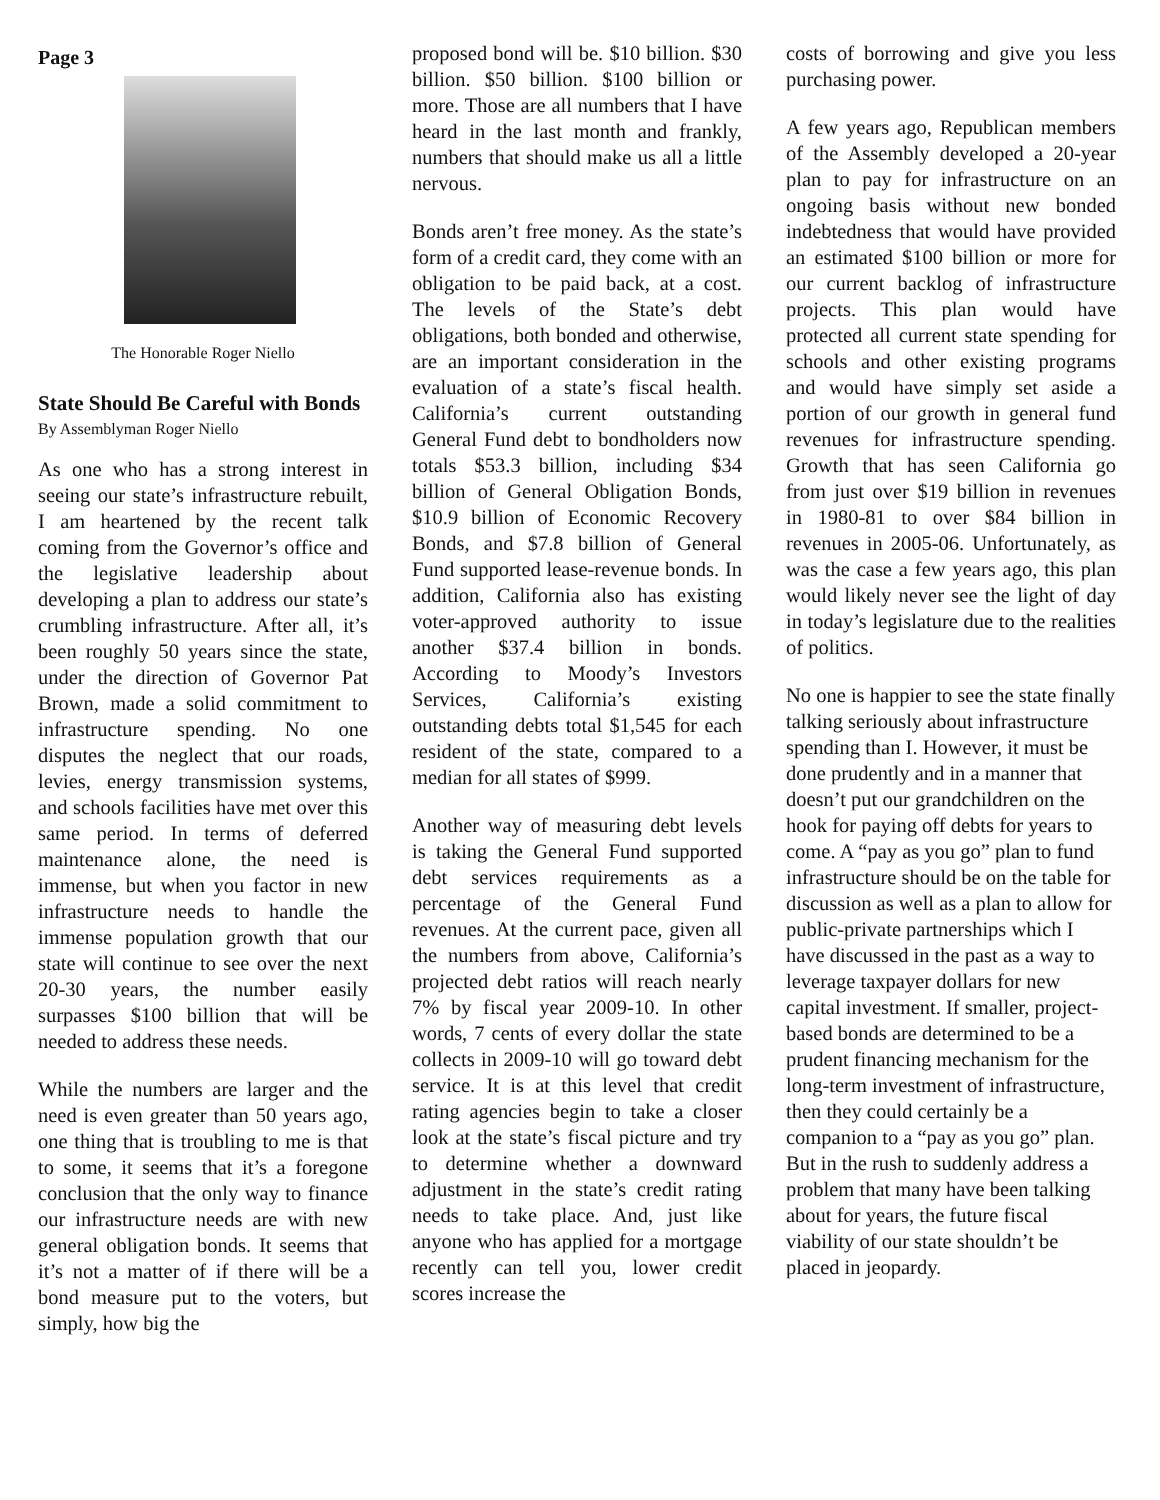Page 3
The Honorable Roger Niello
State Should Be Careful with Bonds
By Assemblyman Roger Niello
As one who has a strong interest in seeing our state’s infrastructure rebuilt, I am heartened by the recent talk coming from the Governor’s office and the legislative leadership about developing a plan to address our state’s crumbling infrastructure. After all, it’s been roughly 50 years since the state, under the direction of Governor Pat Brown, made a solid commitment to infrastructure spending. No one disputes the neglect that our roads, levies, energy transmission systems, and schools facilities have met over this same period. In terms of deferred maintenance alone, the need is immense, but when you factor in new infrastructure needs to handle the immense population growth that our state will continue to see over the next 20-30 years, the number easily surpasses $100 billion that will be needed to address these needs.
While the numbers are larger and the need is even greater than 50 years ago, one thing that is troubling to me is that to some, it seems that it’s a foregone conclusion that the only way to finance our infrastructure needs are with new general obligation bonds. It seems that it’s not a matter of if there will be a bond measure put to the voters, but simply, how big the
proposed bond will be. $10 billion. $30 billion. $50 billion. $100 billion or more. Those are all numbers that I have heard in the last month and frankly, numbers that should make us all a little nervous.
Bonds aren’t free money. As the state’s form of a credit card, they come with an obligation to be paid back, at a cost. The levels of the State’s debt obligations, both bonded and otherwise, are an important consideration in the evaluation of a state’s fiscal health. California’s current outstanding General Fund debt to bondholders now totals $53.3 billion, including $34 billion of General Obligation Bonds, $10.9 billion of Economic Recovery Bonds, and $7.8 billion of General Fund supported lease-revenue bonds. In addition, California also has existing voter-approved authority to issue another $37.4 billion in bonds. According to Moody’s Investors Services, California’s existing outstanding debts total $1,545 for each resident of the state, compared to a median for all states of $999.
Another way of measuring debt levels is taking the General Fund supported debt services requirements as a percentage of the General Fund revenues. At the current pace, given all the numbers from above, California’s projected debt ratios will reach nearly 7% by fiscal year 2009-10. In other words, 7 cents of every dollar the state collects in 2009-10 will go toward debt service. It is at this level that credit rating agencies begin to take a closer look at the state’s fiscal picture and try to determine whether a downward adjustment in the state’s credit rating needs to take place. And, just like anyone who has applied for a mortgage recently can tell you, lower credit scores increase the
costs of borrowing and give you less purchasing power.
A few years ago, Republican members of the Assembly developed a 20-year plan to pay for infrastructure on an ongoing basis without new bonded indebtedness that would have provided an estimated $100 billion or more for our current backlog of infrastructure projects. This plan would have protected all current state spending for schools and other existing programs and would have simply set aside a portion of our growth in general fund revenues for infrastructure spending. Growth that has seen California go from just over $19 billion in revenues in 1980-81 to over $84 billion in revenues in 2005-06. Unfortunately, as was the case a few years ago, this plan would likely never see the light of day in today’s legislature due to the realities of politics.
No one is happier to see the state finally talking seriously about infrastructure spending than I. However, it must be done prudently and in a manner that doesn’t put our grandchildren on the hook for paying off debts for years to come. A “pay as you go” plan to fund infrastructure should be on the table for discussion as well as a plan to allow for public-private partnerships which I have discussed in the past as a way to leverage taxpayer dollars for new capital investment. If smaller, project-based bonds are determined to be a prudent financing mechanism for the long-term investment of infrastructure, then they could certainly be a companion to a “pay as you go” plan. But in the rush to suddenly address a problem that many have been talking about for years, the future fiscal viability of our state shouldn’t be placed in jeopardy.